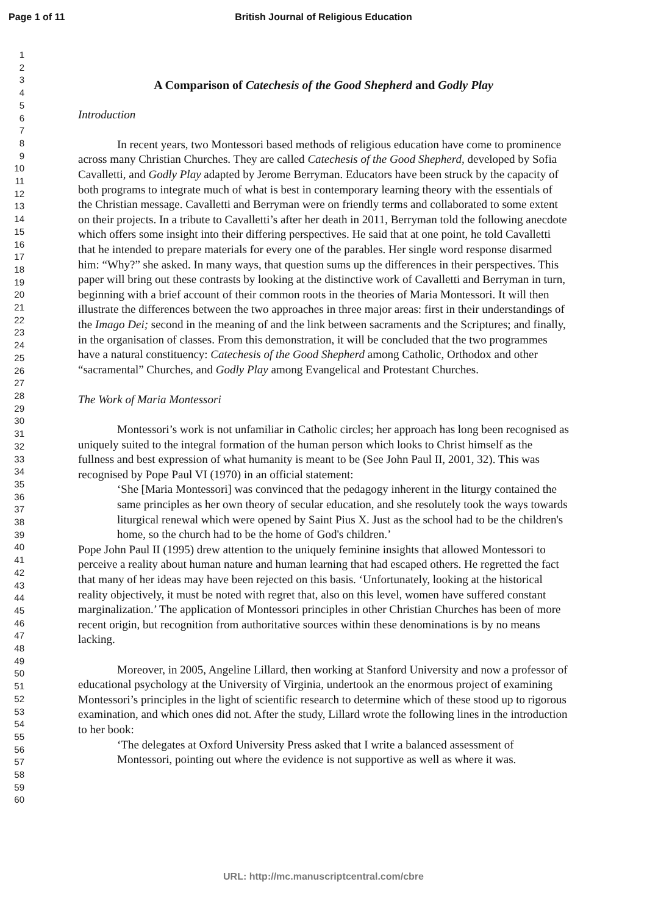Page 1 of 11
British Journal of Religious Education
1
2
3
4
5
6
7
8
9
10
11
12
13
14
15
16
17
18
19
20
21
22
23
24
25
26
27
28
29
30
31
32
33
34
35
36
37
38
39
40
41
42
43
44
45
46
47
48
49
50
51
52
53
54
55
56
57
58
59
60
A Comparison of Catechesis of the Good Shepherd and Godly Play
Introduction
In recent years, two Montessori based methods of religious education have come to prominence across many Christian Churches. They are called Catechesis of the Good Shepherd, developed by Sofia Cavalletti, and Godly Play adapted by Jerome Berryman. Educators have been struck by the capacity of both programs to integrate much of what is best in contemporary learning theory with the essentials of the Christian message. Cavalletti and Berryman were on friendly terms and collaborated to some extent on their projects. In a tribute to Cavalletti’s after her death in 2011, Berryman told the following anecdote which offers some insight into their differing perspectives. He said that at one point, he told Cavalletti that he intended to prepare materials for every one of the parables. Her single word response disarmed him: “Why?” she asked. In many ways, that question sums up the differences in their perspectives. This paper will bring out these contrasts by looking at the distinctive work of Cavalletti and Berryman in turn, beginning with a brief account of their common roots in the theories of Maria Montessori. It will then illustrate the differences between the two approaches in three major areas: first in their understandings of the Imago Dei; second in the meaning of and the link between sacraments and the Scriptures; and finally, in the organisation of classes. From this demonstration, it will be concluded that the two programmes have a natural constituency: Catechesis of the Good Shepherd among Catholic, Orthodox and other “sacramental” Churches, and Godly Play among Evangelical and Protestant Churches.
The Work of Maria Montessori
Montessori’s work is not unfamiliar in Catholic circles; her approach has long been recognised as uniquely suited to the integral formation of the human person which looks to Christ himself as the fullness and best expression of what humanity is meant to be (See John Paul II, 2001, 32). This was recognised by Pope Paul VI (1970) in an official statement:
‘She [Maria Montessori] was convinced that the pedagogy inherent in the liturgy contained the same principles as her own theory of secular education, and she resolutely took the ways towards liturgical renewal which were opened by Saint Pius X. Just as the school had to be the children's home, so the church had to be the home of God's children.’
Pope John Paul II (1995) drew attention to the uniquely feminine insights that allowed Montessori to perceive a reality about human nature and human learning that had escaped others. He regretted the fact that many of her ideas may have been rejected on this basis. ‘Unfortunately, looking at the historical reality objectively, it must be noted with regret that, also on this level, women have suffered constant marginalization.’ The application of Montessori principles in other Christian Churches has been of more recent origin, but recognition from authoritative sources within these denominations is by no means lacking.
Moreover, in 2005, Angeline Lillard, then working at Stanford University and now a professor of educational psychology at the University of Virginia, undertook an the enormous project of examining Montessori’s principles in the light of scientific research to determine which of these stood up to rigorous examination, and which ones did not. After the study, Lillard wrote the following lines in the introduction to her book:
‘The delegates at Oxford University Press asked that I write a balanced assessment of Montessori, pointing out where the evidence is not supportive as well as where it was.
URL: http://mc.manuscriptcentral.com/cbre